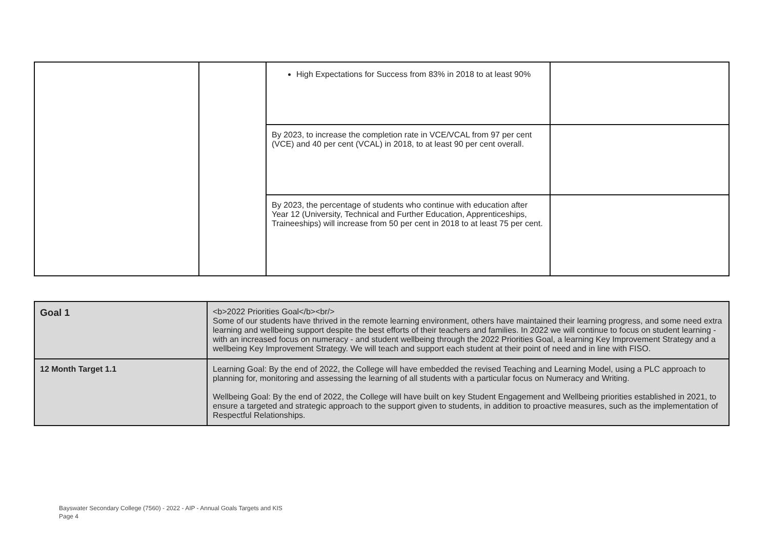| | | High Expectations for Success from 83% in 2018 to at least 90% | |
| | | By 2023, to increase the completion rate in VCE/VCAL from 97 per cent (VCE) and 40 per cent (VCAL) in 2018, to at least 90 per cent overall. | |
| | | By 2023, the percentage of students who continue with education after Year 12 (University, Technical and Further Education, Apprenticeships, Traineeships) will increase from 50 per cent in 2018 to at least 75 per cent. | |
| Goal 1 | <b>2022 Priorities Goal</b><br/> Some of our students have thrived in the remote learning environment, others have maintained their learning progress, and some need extra learning and wellbeing support despite the best efforts of their teachers and families. In 2022 we will continue to focus on student learning - with an increased focus on numeracy - and student wellbeing through the 2022 Priorities Goal, a learning Key Improvement Strategy and a wellbeing Key Improvement Strategy. We will teach and support each student at their point of need and in line with FISO. |
| 12 Month Target 1.1 | Learning Goal: By the end of 2022, the College will have embedded the revised Teaching and Learning Model, using a PLC approach to planning for, monitoring and assessing the learning of all students with a particular focus on Numeracy and Writing. Wellbeing Goal: By the end of 2022, the College will have built on key Student Engagement and Wellbeing priorities established in 2021, to ensure a targeted and strategic approach to the support given to students, in addition to proactive measures, such as the implementation of Respectful Relationships. |
Bayswater Secondary College (7560) - 2022 - AIP - Annual Goals Targets and KIS
Page 4